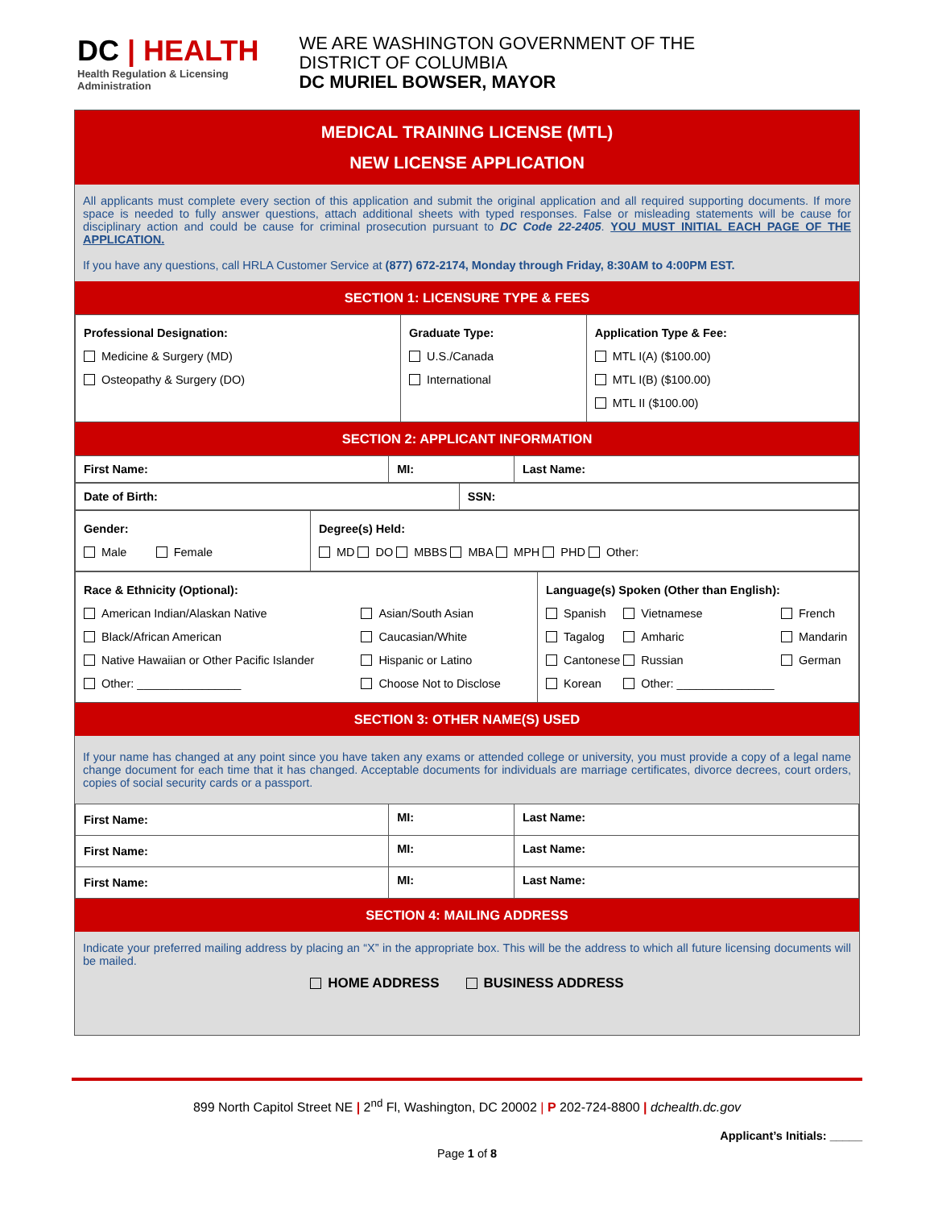DC | HEALTH
Health Regulation & Licensing
Administration
WE ARE WASHINGTON GOVERNMENT OF THE
DISTRICT OF COLUMBIA
DC MURIEL BOWSER, MAYOR
MEDICAL TRAINING LICENSE (MTL)
NEW LICENSE APPLICATION
All applicants must complete every section of this application and submit the original application and all required supporting documents. If more space is needed to fully answer questions, attach additional sheets with typed responses. False or misleading statements will be cause for disciplinary action and could be cause for criminal prosecution pursuant to DC Code 22-2405. YOU MUST INITIAL EACH PAGE OF THE APPLICATION.
If you have any questions, call HRLA Customer Service at (877) 672-2174, Monday through Friday, 8:30AM to 4:00PM EST.
SECTION 1: LICENSURE TYPE & FEES
| Professional Designation: Medicine & Surgery (MD) Osteopathy & Surgery (DO) | Graduate Type: U.S./Canada International | Application Type & Fee: MTL I(A) ($100.00) MTL I(B) ($100.00) MTL II ($100.00) |
SECTION 2: APPLICANT INFORMATION
| First Name: | MI: | Last Name: |
| Date of Birth: | SSN: |
| Gender: Male Female | Degree(s) Held: MD DO MBBS MBA MPH PHD Other: |
| Race & Ethnicity (Optional): / American Indian/Alaskan Native Black/African American Native Hawaiian or Other Pacific Islander Other: ________________ / Asian/South Asian Caucasian/White Hispanic or Latino Choose Not to Disclose / | Language(s) Spoken (Other than English): / Spanish Tagalog Cantonese Korean / Vietnamese Amharic Russian Other: _______________ / French Mandarin German / |
SECTION 3: OTHER NAME(S) USED
If your name has changed at any point since you have taken any exams or attended college or university, you must provide a copy of a legal name change document for each time that it has changed. Acceptable documents for individuals are marriage certificates, divorce decrees, court orders, copies of social security cards or a passport.
| First Name: | MI: | Last Name: |
| First Name: | MI: | Last Name: |
| First Name: | MI: | Last Name: |
SECTION 4: MAILING ADDRESS
Indicate your preferred mailing address by placing an “X” in the appropriate box. This will be the address to which all future licensing documents will be mailed.
HOME ADDRESS BUSINESS ADDRESS
899 North Capitol Street NE | 2<sup>nd</sup> Fl, Washington, DC 20002 | P 202-724-8800 | dchealth.dc.gov
Applicant’s Initials: _____
Page 1 of 8